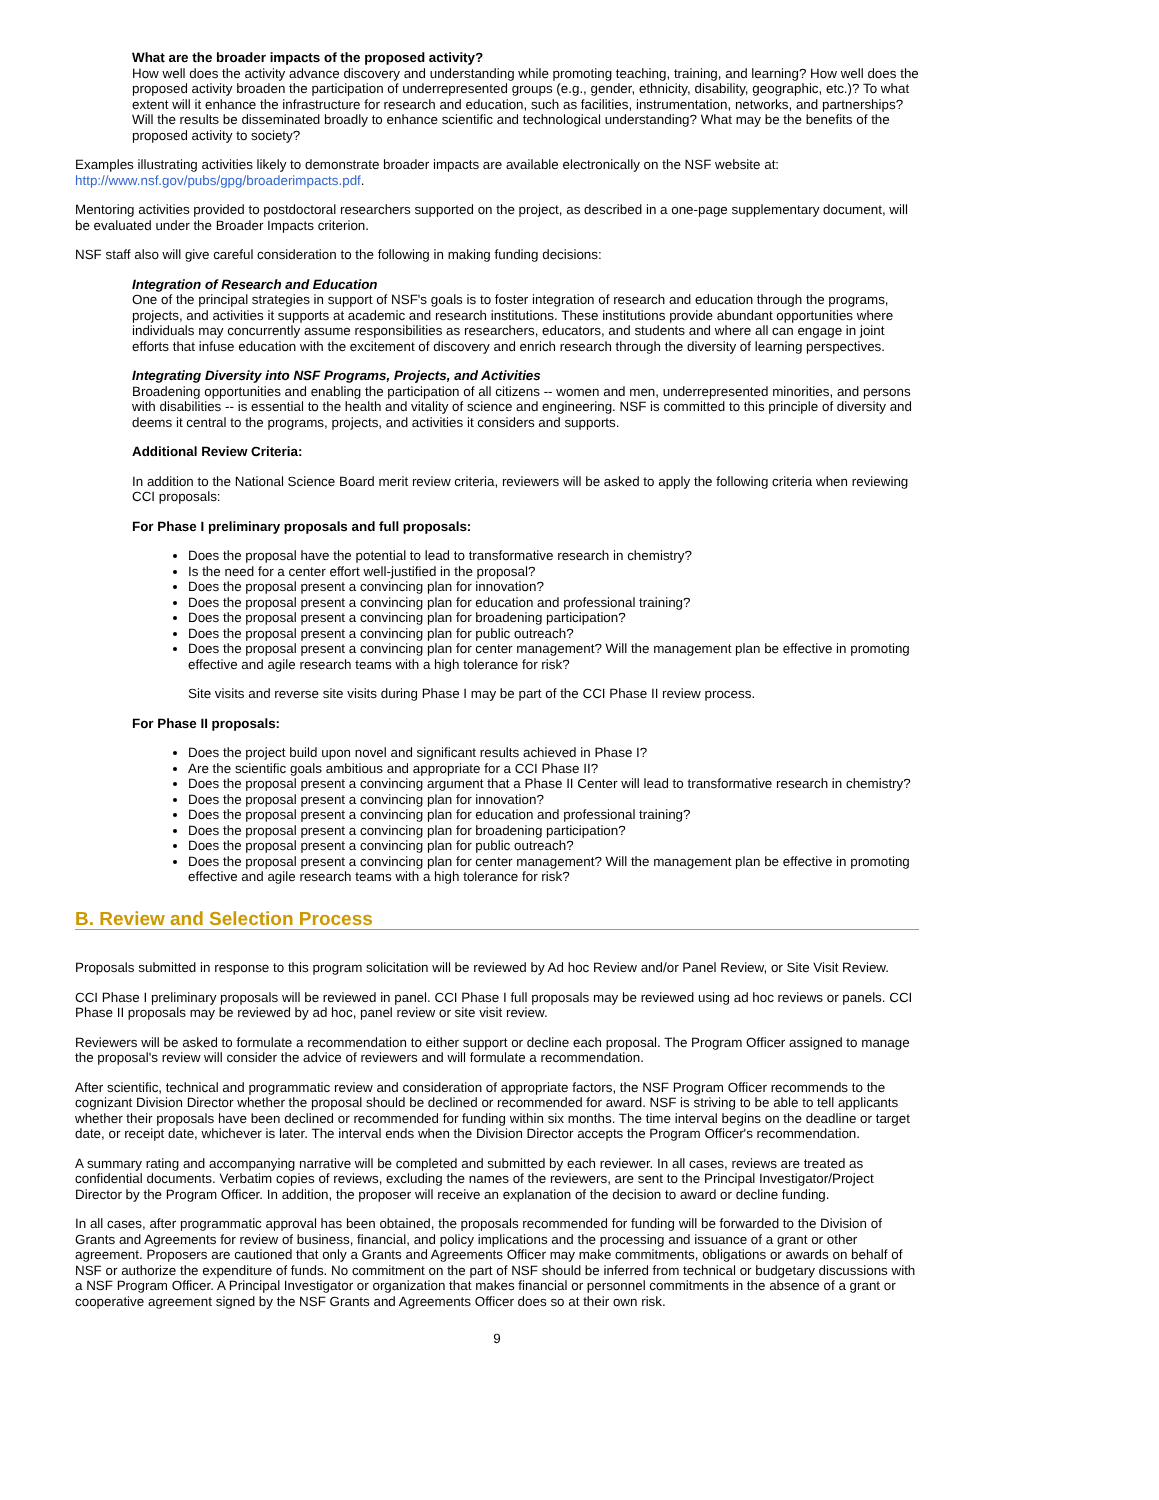What are the broader impacts of the proposed activity?
How well does the activity advance discovery and understanding while promoting teaching, training, and learning? How well does the proposed activity broaden the participation of underrepresented groups (e.g., gender, ethnicity, disability, geographic, etc.)? To what extent will it enhance the infrastructure for research and education, such as facilities, instrumentation, networks, and partnerships? Will the results be disseminated broadly to enhance scientific and technological understanding? What may be the benefits of the proposed activity to society?
Examples illustrating activities likely to demonstrate broader impacts are available electronically on the NSF website at: http://www.nsf.gov/pubs/gpg/broaderimpacts.pdf.
Mentoring activities provided to postdoctoral researchers supported on the project, as described in a one-page supplementary document, will be evaluated under the Broader Impacts criterion.
NSF staff also will give careful consideration to the following in making funding decisions:
Integration of Research and Education
One of the principal strategies in support of NSF's goals is to foster integration of research and education through the programs, projects, and activities it supports at academic and research institutions. These institutions provide abundant opportunities where individuals may concurrently assume responsibilities as researchers, educators, and students and where all can engage in joint efforts that infuse education with the excitement of discovery and enrich research through the diversity of learning perspectives.
Integrating Diversity into NSF Programs, Projects, and Activities
Broadening opportunities and enabling the participation of all citizens -- women and men, underrepresented minorities, and persons with disabilities -- is essential to the health and vitality of science and engineering. NSF is committed to this principle of diversity and deems it central to the programs, projects, and activities it considers and supports.
Additional Review Criteria:
In addition to the National Science Board merit review criteria, reviewers will be asked to apply the following criteria when reviewing CCI proposals:
For Phase I preliminary proposals and full proposals:
Does the proposal have the potential to lead to transformative research in chemistry?
Is the need for a center effort well-justified in the proposal?
Does the proposal present a convincing plan for innovation?
Does the proposal present a convincing plan for education and professional training?
Does the proposal present a convincing plan for broadening participation?
Does the proposal present a convincing plan for public outreach?
Does the proposal present a convincing plan for center management? Will the management plan be effective in promoting effective and agile research teams with a high tolerance for risk?
Site visits and reverse site visits during Phase I may be part of the CCI Phase II review process.
For Phase II proposals:
Does the project build upon novel and significant results achieved in Phase I?
Are the scientific goals ambitious and appropriate for a CCI Phase II?
Does the proposal present a convincing argument that a Phase II Center will lead to transformative research in chemistry?
Does the proposal present a convincing plan for innovation?
Does the proposal present a convincing plan for education and professional training?
Does the proposal present a convincing plan for broadening participation?
Does the proposal present a convincing plan for public outreach?
Does the proposal present a convincing plan for center management? Will the management plan be effective in promoting effective and agile research teams with a high tolerance for risk?
B. Review and Selection Process
Proposals submitted in response to this program solicitation will be reviewed by Ad hoc Review and/or Panel Review, or Site Visit Review.
CCI Phase I preliminary proposals will be reviewed in panel. CCI Phase I full proposals may be reviewed using ad hoc reviews or panels. CCI Phase II proposals may be reviewed by ad hoc, panel review or site visit review.
Reviewers will be asked to formulate a recommendation to either support or decline each proposal. The Program Officer assigned to manage the proposal's review will consider the advice of reviewers and will formulate a recommendation.
After scientific, technical and programmatic review and consideration of appropriate factors, the NSF Program Officer recommends to the cognizant Division Director whether the proposal should be declined or recommended for award. NSF is striving to be able to tell applicants whether their proposals have been declined or recommended for funding within six months. The time interval begins on the deadline or target date, or receipt date, whichever is later. The interval ends when the Division Director accepts the Program Officer's recommendation.
A summary rating and accompanying narrative will be completed and submitted by each reviewer. In all cases, reviews are treated as confidential documents. Verbatim copies of reviews, excluding the names of the reviewers, are sent to the Principal Investigator/Project Director by the Program Officer. In addition, the proposer will receive an explanation of the decision to award or decline funding.
In all cases, after programmatic approval has been obtained, the proposals recommended for funding will be forwarded to the Division of Grants and Agreements for review of business, financial, and policy implications and the processing and issuance of a grant or other agreement. Proposers are cautioned that only a Grants and Agreements Officer may make commitments, obligations or awards on behalf of NSF or authorize the expenditure of funds. No commitment on the part of NSF should be inferred from technical or budgetary discussions with a NSF Program Officer. A Principal Investigator or organization that makes financial or personnel commitments in the absence of a grant or cooperative agreement signed by the NSF Grants and Agreements Officer does so at their own risk.
9